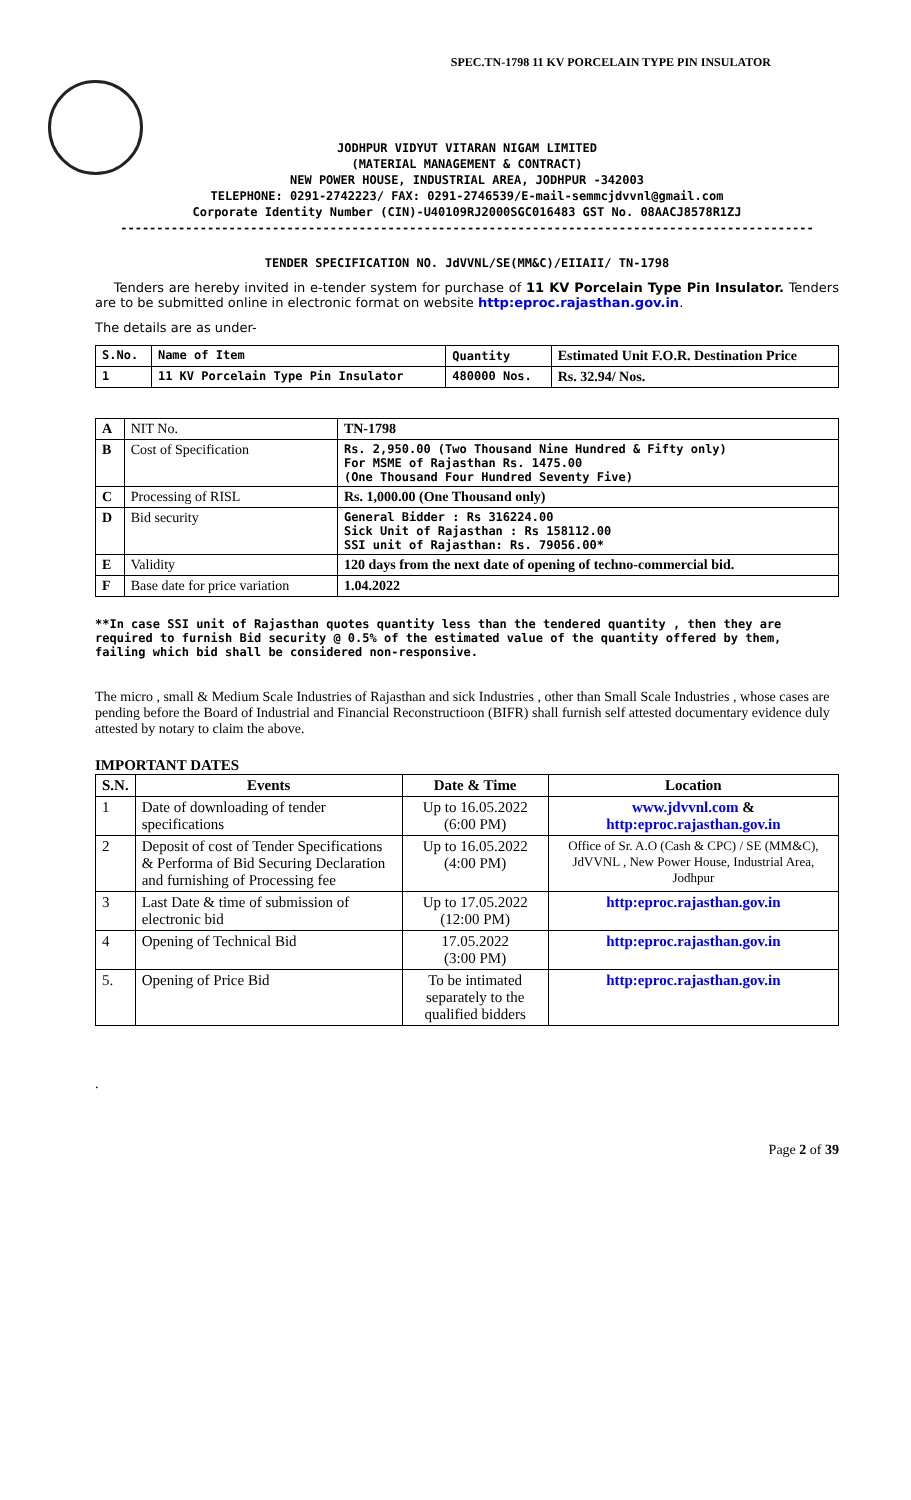SPEC.TN-1798 11 KV PORCELAIN TYPE PIN INSULATOR
JODHPUR VIDYUT VITARAN NIGAM LIMITED
(MATERIAL MANAGEMENT & CONTRACT)
NEW POWER HOUSE, INDUSTRIAL AREA, JODHPUR -342003
TELEPHONE: 0291-2742223/ FAX: 0291-2746539/E-mail-semmcjdvvnl@gmail.com
Corporate Identity Number (CIN)-U40109RJ2000SGC016483 GST No. 08AACJ8578R1ZJ
------------------------------------------------------------------------------------------------
TENDER SPECIFICATION NO. JdVVNL/SE(MM&C)/EIIAII/ TN-1798
Tenders are hereby invited in e-tender system for purchase of 11 KV Porcelain Type Pin Insulator. Tenders are to be submitted online in electronic format on website http:eproc.rajasthan.gov.in.
The details are as under-
| S.No. | Name of Item | Quantity | Estimated Unit F.O.R. Destination Price |
| --- | --- | --- | --- |
| 1 | 11 KV Porcelain Type Pin Insulator | 480000 Nos. | Rs. 32.94/ Nos. |
| A | NIT No. | TN-1798 |
| B | Cost of Specification | Rs. 2,950.00 (Two Thousand Nine Hundred & Fifty only) For MSME of Rajasthan Rs. 1475.00 (One Thousand Four Hundred Seventy Five) |
| C | Processing of RISL | Rs. 1,000.00 (One Thousand only) |
| D | Bid security | General Bidder : Rs 316224.00 Sick Unit of Rajasthan : Rs 158112.00 SSI unit of Rajasthan: Rs. 79056.00* |
| E | Validity | 120 days from the next date of opening of techno-commercial bid. |
| F | Base date for price variation | 1.04.2022 |
**In case SSI unit of Rajasthan quotes quantity less than the tendered quantity , then they are required to furnish Bid security @ 0.5% of the estimated value of the quantity offered by them, failing which bid shall be considered non-responsive.
The micro , small & Medium Scale Industries of Rajasthan and sick Industries , other than Small Scale Industries , whose cases are pending before the Board of Industrial and Financial Reconstructioon (BIFR) shall furnish self attested documentary evidence duly attested by notary to claim the above.
IMPORTANT DATES
| S.N. | Events | Date & Time | Location |
| --- | --- | --- | --- |
| 1 | Date of downloading of tender specifications | Up to 16.05.2022 (6:00 PM) | www.jdvvnl.com & http:eproc.rajasthan.gov.in |
| 2 | Deposit of cost of Tender Specifications & Performa of Bid Securing Declaration and furnishing of Processing fee | Up to 16.05.2022 (4:00 PM) | Office of Sr. A.O (Cash & CPC) / SE (MM&C), JdVVNL , New Power House, Industrial Area, Jodhpur |
| 3 | Last Date & time of submission of electronic bid | Up to 17.05.2022 (12:00 PM) | http:eproc.rajasthan.gov.in |
| 4 | Opening of Technical Bid | 17.05.2022 (3:00 PM) | http:eproc.rajasthan.gov.in |
| 5. | Opening of Price Bid | To be intimated separately to the qualified bidders | http:eproc.rajasthan.gov.in |
.
Page 2 of 39